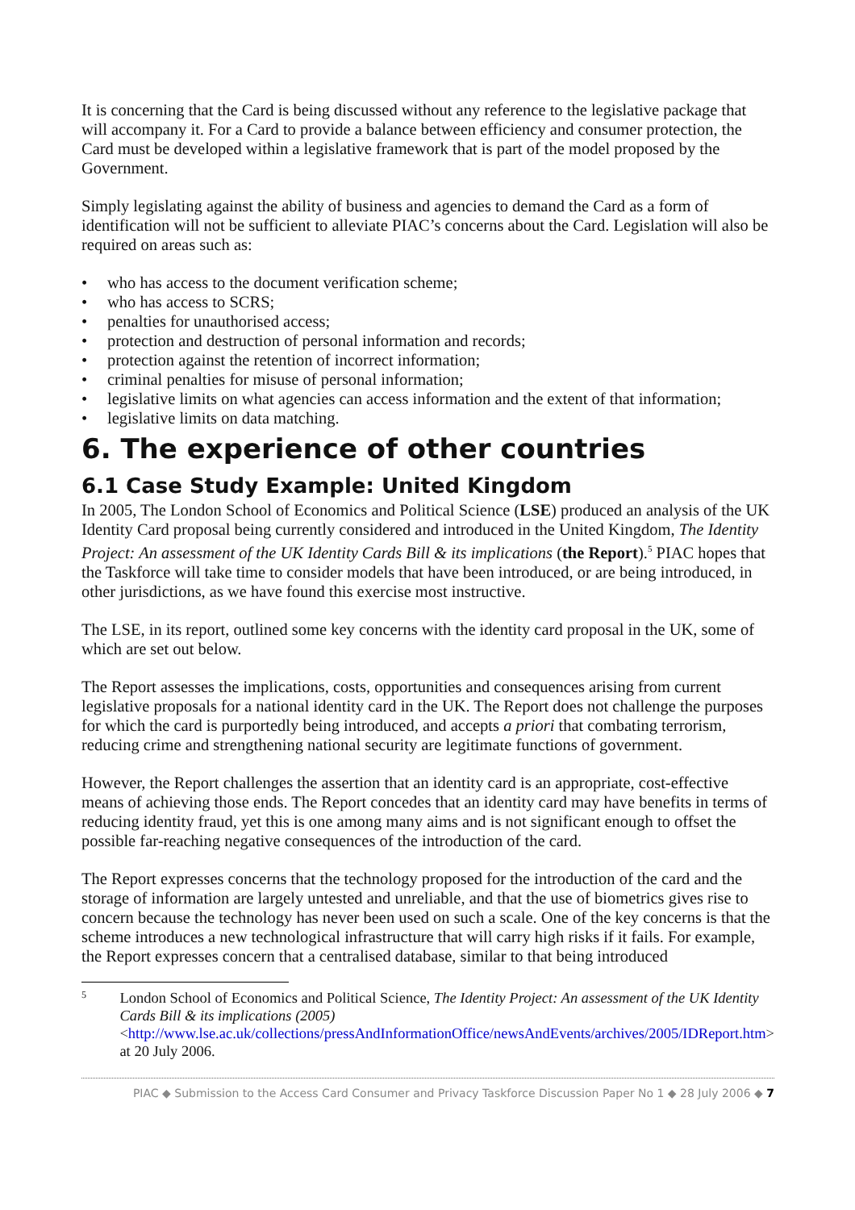It is concerning that the Card is being discussed without any reference to the legislative package that will accompany it. For a Card to provide a balance between efficiency and consumer protection, the Card must be developed within a legislative framework that is part of the model proposed by the Government.
Simply legislating against the ability of business and agencies to demand the Card as a form of identification will not be sufficient to alleviate PIAC’s concerns about the Card. Legislation will also be required on areas such as:
• who has access to the document verification scheme;
• who has access to SCRS;
• penalties for unauthorised access;
• protection and destruction of personal information and records;
• protection against the retention of incorrect information;
• criminal penalties for misuse of personal information;
• legislative limits on what agencies can access information and the extent of that information;
• legislative limits on data matching.
6. The experience of other countries
6.1 Case Study Example: United Kingdom
In 2005, The London School of Economics and Political Science (LSE) produced an analysis of the UK Identity Card proposal being currently considered and introduced in the United Kingdom, The Identity Project: An assessment of the UK Identity Cards Bill & its implications (the Report).<sup>5</sup> PIAC hopes that the Taskforce will take time to consider models that have been introduced, or are being introduced, in other jurisdictions, as we have found this exercise most instructive.
The LSE, in its report, outlined some key concerns with the identity card proposal in the UK, some of which are set out below.
The Report assesses the implications, costs, opportunities and consequences arising from current legislative proposals for a national identity card in the UK. The Report does not challenge the purposes for which the card is purportedly being introduced, and accepts a priori that combating terrorism, reducing crime and strengthening national security are legitimate functions of government.
However, the Report challenges the assertion that an identity card is an appropriate, cost-effective means of achieving those ends. The Report concedes that an identity card may have benefits in terms of reducing identity fraud, yet this is one among many aims and is not significant enough to offset the possible far-reaching negative consequences of the introduction of the card.
The Report expresses concerns that the technology proposed for the introduction of the card and the storage of information are largely untested and unreliable, and that the use of biometrics gives rise to concern because the technology has never been used on such a scale. One of the key concerns is that the scheme introduces a new technological infrastructure that will carry high risks if it fails. For example, the Report expresses concern that a centralised database, similar to that being introduced
5
London School of Economics and Political Science, The Identity Project: An assessment of the UK Identity Cards Bill & its implications (2005)
<http://www.lse.ac.uk/collections/pressAndInformationOffice/newsAndEvents/archives/2005/IDReport.htm> at 20 July 2006.
PIAC ◆ Submission to the Access Card Consumer and Privacy Taskforce Discussion Paper No 1 ◆ 28 July 2006 ◆ 7